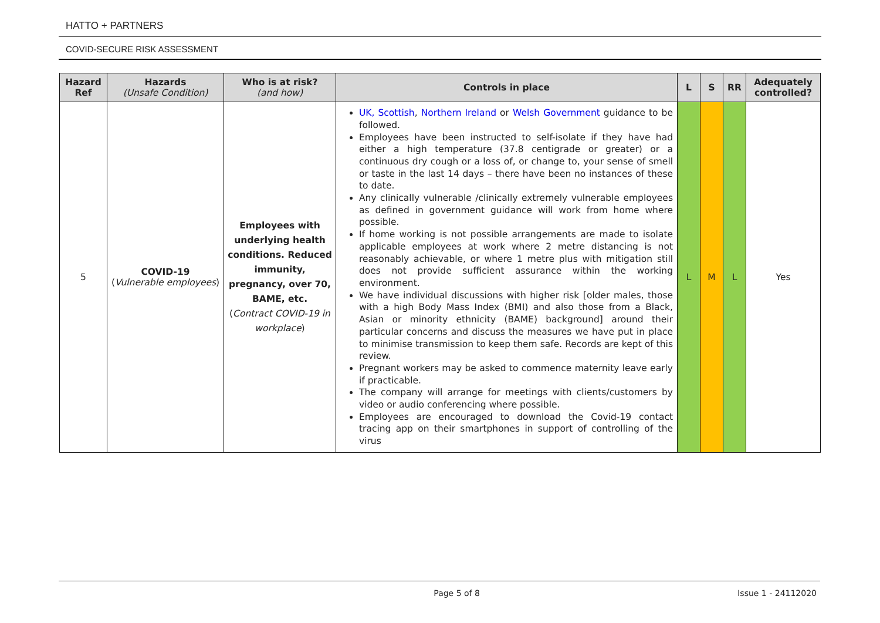HATTO + PARTNERS
COVID-SECURE RISK ASSESSMENT
| Hazard Ref | Hazards (Unsafe Condition) | Who is at risk? (and how) | Controls in place | L | S | RR | Adequately controlled? |
| --- | --- | --- | --- | --- | --- | --- | --- |
| 5 | COVID-19 ( Vulnerable employees ) | Employees with underlying health conditions. Reduced immunity, pregnancy, over 70, BAME, etc. ( Contract COVID-19 in workplace ) | UK, Scottish , Northern Ireland or Welsh Government guidance to be followed. Employees have been instructed to self-isolate if they have had either a high temperature (37.8 centigrade or greater) or a continuous dry cough or a loss of, or change to, your sense of smell or taste in the last 14 days – there have been no instances of these to date. Any clinically vulnerable /clinically extremely vulnerable employees as defined in government guidance will work from home where possible. If home working is not possible arrangements are made to isolate applicable employees at work where 2 metre distancing is not reasonably achievable, or where 1 metre plus with mitigation still does not provide sufficient assurance within the working environment. We have individual discussions with higher risk [older males, those with a high Body Mass Index (BMI) and also those from a Black, Asian or minority ethnicity (BAME) background] around their particular concerns and discuss the measures we have put in place to minimise transmission to keep them safe. Records are kept of this review. Pregnant workers may be asked to commence maternity leave early if practicable. The company will arrange for meetings with clients/customers by video or audio conferencing where possible. Employees are encouraged to download the Covid-19 contact tracing app on their smartphones in support of controlling of the virus | L | M | L | Yes |
Page 5 of 8 Issue 1 - 24112020